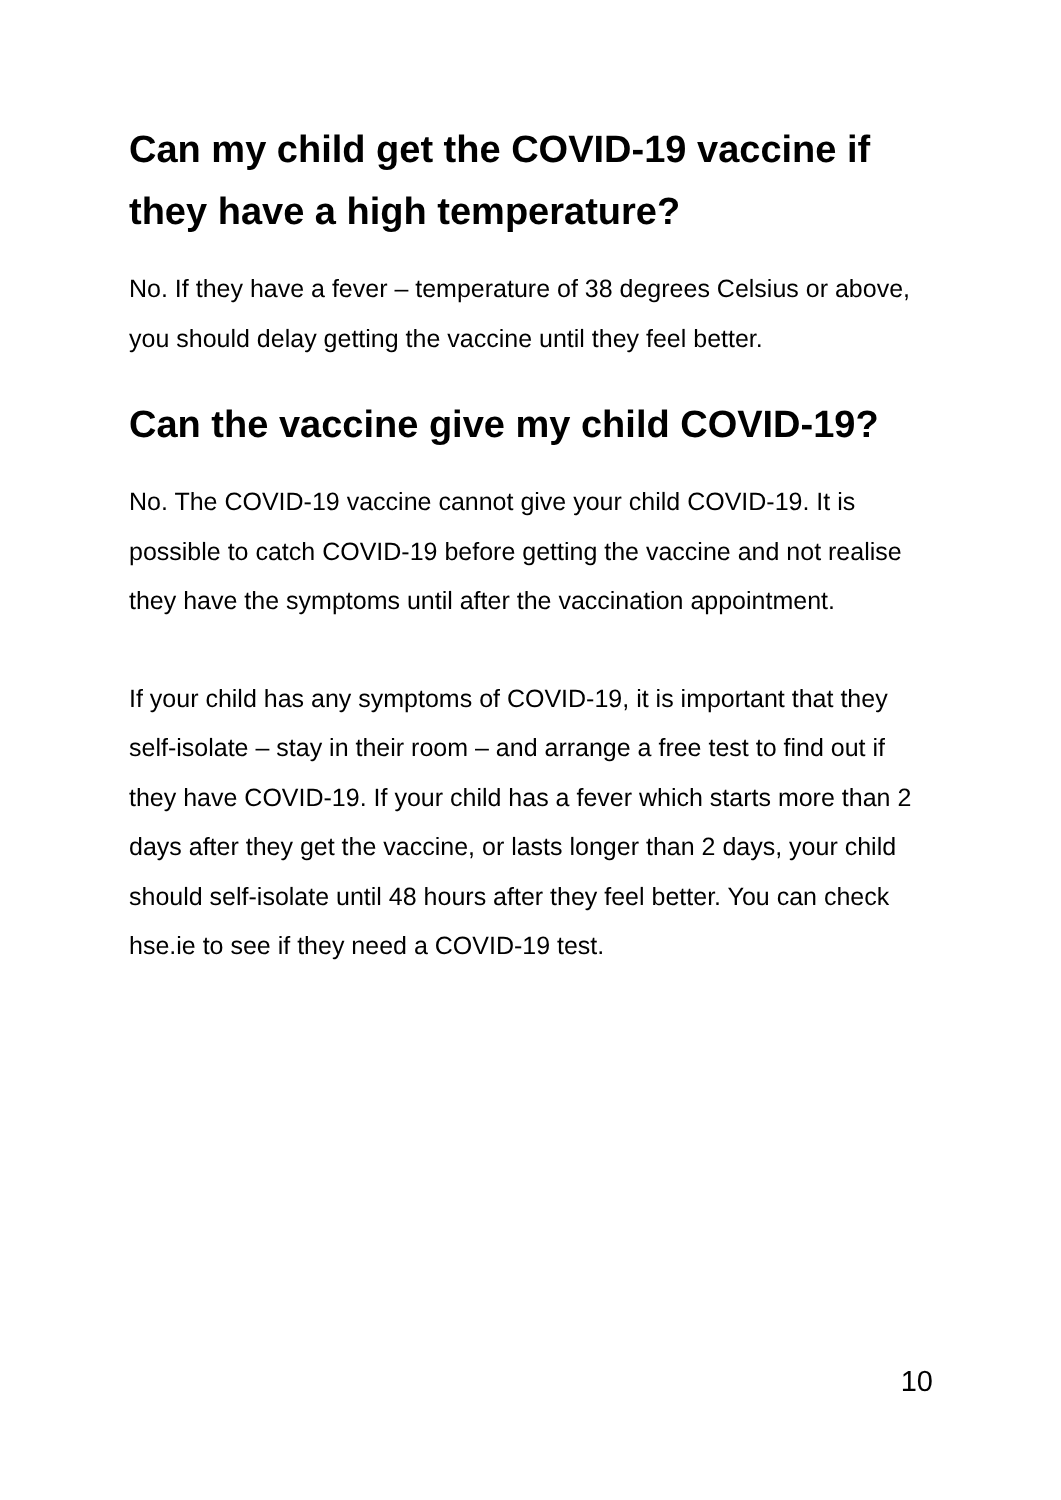Can my child get the COVID-19 vaccine if they have a high temperature?
No. If they have a fever – temperature of 38 degrees Celsius or above, you should delay getting the vaccine until they feel better.
Can the vaccine give my child COVID-19?
No. The COVID-19 vaccine cannot give your child COVID-19. It is possible to catch COVID-19 before getting the vaccine and not realise they have the symptoms until after the vaccination appointment.
If your child has any symptoms of COVID-19, it is important that they self-isolate – stay in their room – and arrange a free test to find out if they have COVID-19. If your child has a fever which starts more than 2 days after they get the vaccine, or lasts longer than 2 days, your child should self-isolate until 48 hours after they feel better. You can check hse.ie to see if they need a COVID-19 test.
10